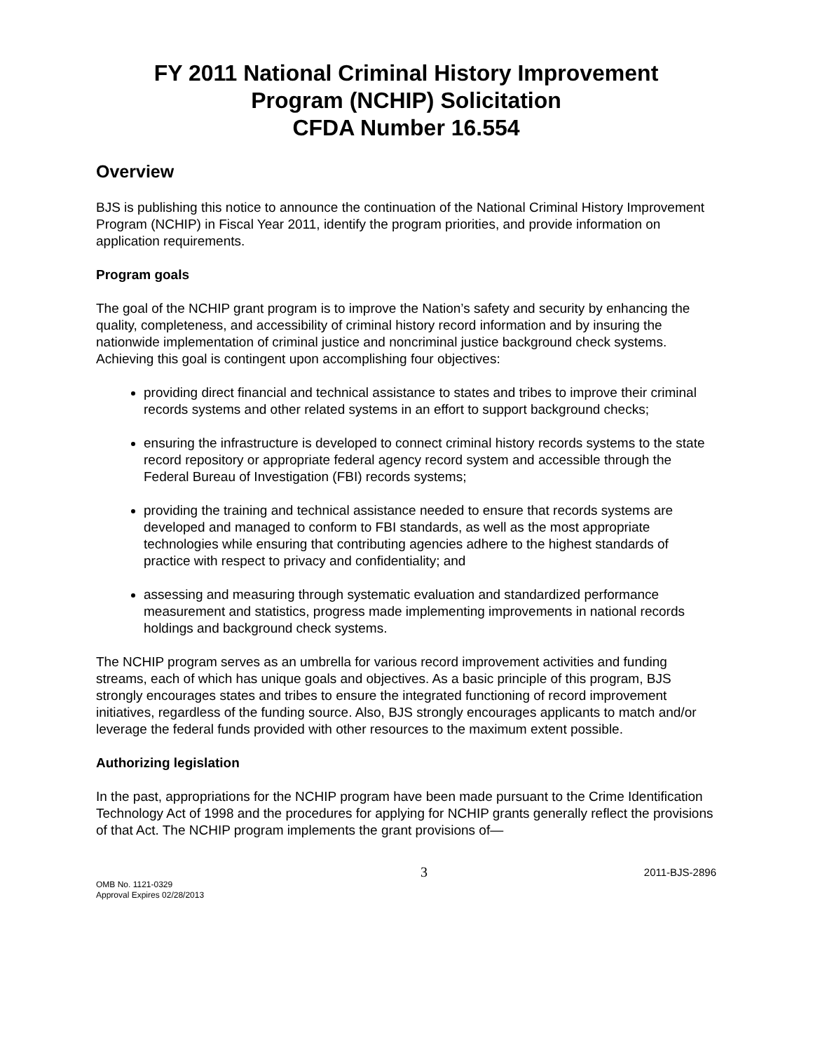FY 2011 National Criminal History Improvement
Program (NCHIP) Solicitation
CFDA Number 16.554
Overview
BJS is publishing this notice to announce the continuation of the National Criminal History Improvement Program (NCHIP) in Fiscal Year 2011, identify the program priorities, and provide information on application requirements.
Program goals
The goal of the NCHIP grant program is to improve the Nation’s safety and security by enhancing the quality, completeness, and accessibility of criminal history record information and by insuring the nationwide implementation of criminal justice and noncriminal justice background check systems. Achieving this goal is contingent upon accomplishing four objectives:
providing direct financial and technical assistance to states and tribes to improve their criminal records systems and other related systems in an effort to support background checks;
ensuring the infrastructure is developed to connect criminal history records systems to the state record repository or appropriate federal agency record system and accessible through the Federal Bureau of Investigation (FBI) records systems;
providing the training and technical assistance needed to ensure that records systems are developed and managed to conform to FBI standards, as well as the most appropriate technologies while ensuring that contributing agencies adhere to the highest standards of practice with respect to privacy and confidentiality; and
assessing and measuring through systematic evaluation and standardized performance measurement and statistics, progress made implementing improvements in national records holdings and background check systems.
The NCHIP program serves as an umbrella for various record improvement activities and funding streams, each of which has unique goals and objectives. As a basic principle of this program, BJS strongly encourages states and tribes to ensure the integrated functioning of record improvement initiatives, regardless of the funding source. Also, BJS strongly encourages applicants to match and/or leverage the federal funds provided with other resources to the maximum extent possible.
Authorizing legislation
In the past, appropriations for the NCHIP program have been made pursuant to the Crime Identification Technology Act of 1998 and the procedures for applying for NCHIP grants generally reflect the provisions of that Act. The NCHIP program implements the grant provisions of—
OMB No. 1121-0329
Approval Expires 02/28/2013
3
2011-BJS-2896